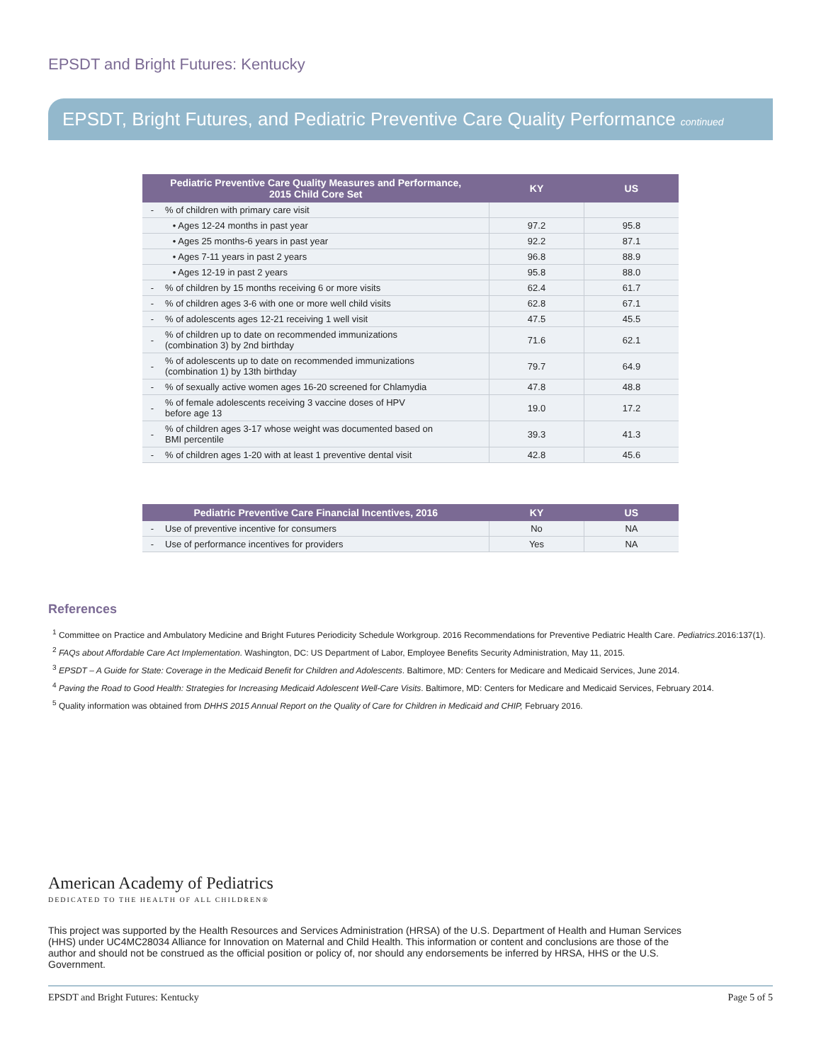EPSDT and Bright Futures: Kentucky
EPSDT, Bright Futures, and Pediatric Preventive Care Quality Performance continued
| Pediatric Preventive Care Quality Measures and Performance, 2015 Child Core Set | | KY | US |
| --- | --- | --- | --- |
| - | % of children with primary care visit | | |
| | • Ages 12-24 months in past year | 97.2 | 95.8 |
| | • Ages 25 months-6 years in past year | 92.2 | 87.1 |
| | • Ages 7-11 years in past 2 years | 96.8 | 88.9 |
| | • Ages 12-19 in past 2 years | 95.8 | 88.0 |
| - | % of children by 15 months receiving 6 or more visits | 62.4 | 61.7 |
| - | % of children ages 3-6 with one or more well child visits | 62.8 | 67.1 |
| - | % of adolescents ages 12-21 receiving 1 well visit | 47.5 | 45.5 |
| - | % of children up to date on recommended immunizations (combination 3) by 2nd birthday | 71.6 | 62.1 |
| - | % of adolescents up to date on recommended immunizations (combination 1) by 13th birthday | 79.7 | 64.9 |
| - | % of sexually active women ages 16-20 screened for Chlamydia | 47.8 | 48.8 |
| - | % of female adolescents receiving 3 vaccine doses of HPV before age 13 | 19.0 | 17.2 |
| - | % of children ages 3-17 whose weight was documented based on BMI percentile | 39.3 | 41.3 |
| - | % of children ages 1-20 with at least 1 preventive dental visit | 42.8 | 45.6 |
| Pediatric Preventive Care Financial Incentives, 2016 | | KY | US |
| --- | --- | --- | --- |
| - | Use of preventive incentive for consumers | No | NA |
| - | Use of performance incentives for providers | Yes | NA |
References
<sup>1</sup> Committee on Practice and Ambulatory Medicine and Bright Futures Periodicity Schedule Workgroup. 2016 Recommendations for Preventive Pediatric Health Care. Pediatrics.2016:137(1).
<sup>2</sup> FAQs about Affordable Care Act Implementation. Washington, DC: US Department of Labor, Employee Benefits Security Administration, May 11, 2015.
<sup>3</sup> EPSDT – A Guide for State: Coverage in the Medicaid Benefit for Children and Adolescents. Baltimore, MD: Centers for Medicare and Medicaid Services, June 2014.
<sup>4</sup> Paving the Road to Good Health: Strategies for Increasing Medicaid Adolescent Well-Care Visits. Baltimore, MD: Centers for Medicare and Medicaid Services, February 2014.
<sup>5</sup> Quality information was obtained from DHHS 2015 Annual Report on the Quality of Care for Children in Medicaid and CHIP, February 2016.
American Academy of Pediatrics
DEDICATED TO THE HEALTH OF ALL CHILDREN®
This project was supported by the Health Resources and Services Administration (HRSA) of the U.S. Department of Health and Human Services (HHS) under UC4MC28034 Alliance for Innovation on Maternal and Child Health. This information or content and conclusions are those of the author and should not be construed as the official position or policy of, nor should any endorsements be inferred by HRSA, HHS or the U.S. Government.
EPSDT and Bright Futures: Kentucky Page 5 of 5